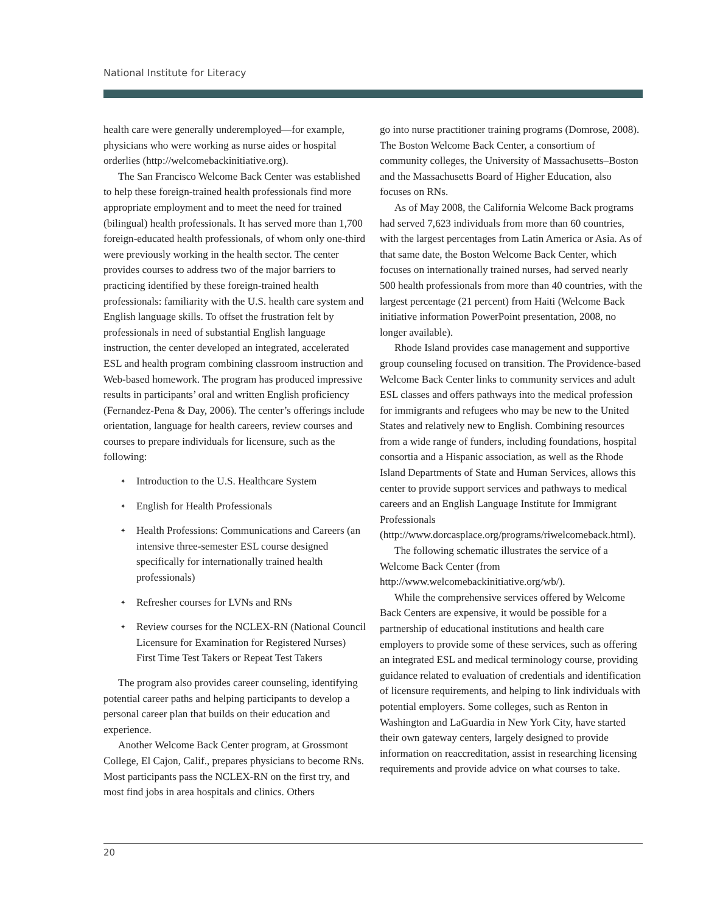National Institute for Literacy
health care were generally underemployed—for example, physicians who were working as nurse aides or hospital orderlies (http://welcomebackinitiative.org).
The San Francisco Welcome Back Center was established to help these foreign-trained health professionals find more appropriate employment and to meet the need for trained (bilingual) health professionals. It has served more than 1,700 foreign-educated health professionals, of whom only one-third were previously working in the health sector. The center provides courses to address two of the major barriers to practicing identified by these foreign-trained health professionals: familiarity with the U.S. health care system and English language skills. To offset the frustration felt by professionals in need of substantial English language instruction, the center developed an integrated, accelerated ESL and health program combining classroom instruction and Web-based homework. The program has produced impressive results in participants’ oral and written English proficiency (Fernandez-Pena & Day, 2006). The center’s offerings include orientation, language for health careers, review courses and courses to prepare individuals for licensure, such as the following:
✦ Introduction to the U.S. Healthcare System
✦ English for Health Professionals
✦ Health Professions: Communications and Careers (an intensive three-semester ESL course designed specifically for internationally trained health professionals)
✦ Refresher courses for LVNs and RNs
✦ Review courses for the NCLEX-RN (National Council Licensure for Examination for Registered Nurses) First Time Test Takers or Repeat Test Takers
The program also provides career counseling, identifying potential career paths and helping participants to develop a personal career plan that builds on their education and experience.
Another Welcome Back Center program, at Grossmont College, El Cajon, Calif., prepares physicians to become RNs. Most participants pass the NCLEX-RN on the first try, and most find jobs in area hospitals and clinics. Others
go into nurse practitioner training programs (Domrose, 2008). The Boston Welcome Back Center, a consortium of community colleges, the University of Massachusetts–Boston and the Massachusetts Board of Higher Education, also focuses on RNs.
As of May 2008, the California Welcome Back programs had served 7,623 individuals from more than 60 countries, with the largest percentages from Latin America or Asia. As of that same date, the Boston Welcome Back Center, which focuses on internationally trained nurses, had served nearly 500 health professionals from more than 40 countries, with the largest percentage (21 percent) from Haiti (Welcome Back initiative information PowerPoint presentation, 2008, no longer available).
Rhode Island provides case management and supportive group counseling focused on transition. The Providence-based Welcome Back Center links to community services and adult ESL classes and offers pathways into the medical profession for immigrants and refugees who may be new to the United States and relatively new to English. Combining resources from a wide range of funders, including foundations, hospital consortia and a Hispanic association, as well as the Rhode Island Departments of State and Human Services, allows this center to provide support services and pathways to medical careers and an English Language Institute for Immigrant Professionals (http://www.dorcasplace.org/programs/riwelcomeback.html).
The following schematic illustrates the service of a Welcome Back Center (from http://www.welcomebackinitiative.org/wb/).
While the comprehensive services offered by Welcome Back Centers are expensive, it would be possible for a partnership of educational institutions and health care employers to provide some of these services, such as offering an integrated ESL and medical terminology course, providing guidance related to evaluation of credentials and identification of licensure requirements, and helping to link individuals with potential employers. Some colleges, such as Renton in Washington and LaGuardia in New York City, have started their own gateway centers, largely designed to provide information on reaccreditation, assist in researching licensing requirements and provide advice on what courses to take.
20